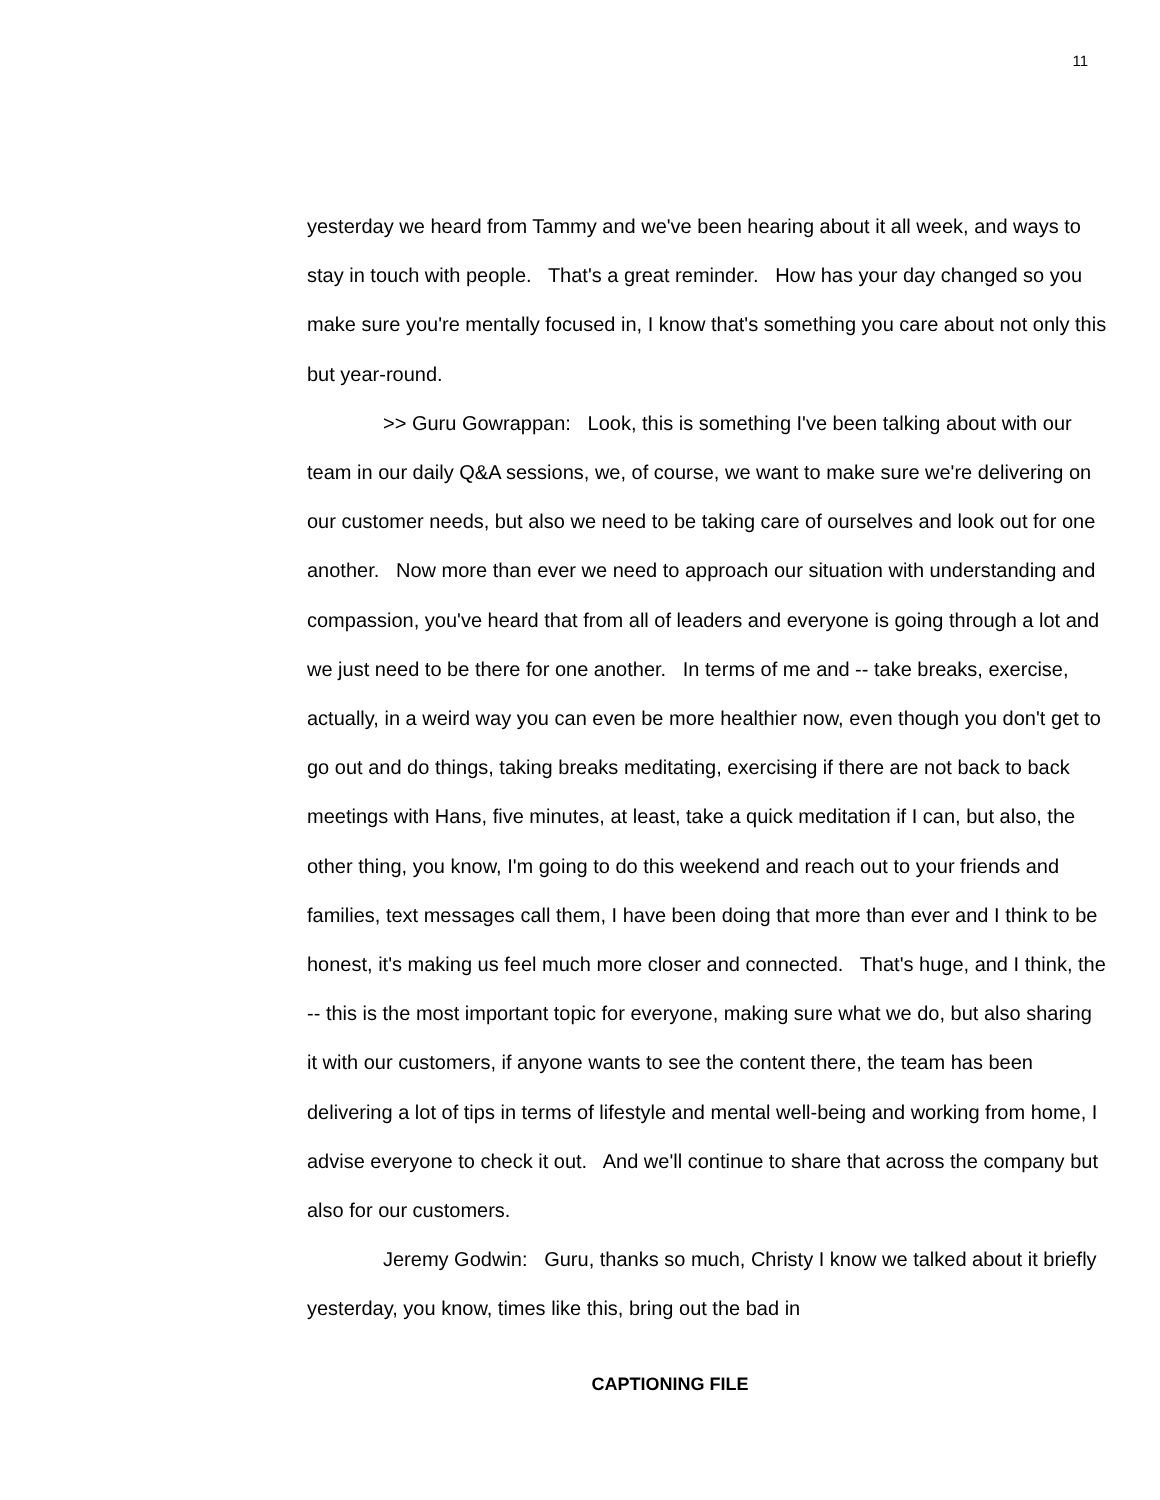11
yesterday we heard from Tammy and we've been hearing about it all week, and ways to stay in touch with people. That's a great reminder. How has your day changed so you make sure you're mentally focused in, I know that's something you care about not only this but year-round.
>> Guru Gowrappan: Look, this is something I've been talking about with our team in our daily Q&A sessions, we, of course, we want to make sure we're delivering on our customer needs, but also we need to be taking care of ourselves and look out for one another. Now more than ever we need to approach our situation with understanding and compassion, you've heard that from all of leaders and everyone is going through a lot and we just need to be there for one another. In terms of me and -- take breaks, exercise, actually, in a weird way you can even be more healthier now, even though you don't get to go out and do things, taking breaks meditating, exercising if there are not back to back meetings with Hans, five minutes, at least, take a quick meditation if I can, but also, the other thing, you know, I'm going to do this weekend and reach out to your friends and families, text messages call them, I have been doing that more than ever and I think to be honest, it's making us feel much more closer and connected. That's huge, and I think, the -- this is the most important topic for everyone, making sure what we do, but also sharing it with our customers, if anyone wants to see the content there, the team has been delivering a lot of tips in terms of lifestyle and mental well-being and working from home, I advise everyone to check it out. And we'll continue to share that across the company but also for our customers.
Jeremy Godwin: Guru, thanks so much, Christy I know we talked about it briefly yesterday, you know, times like this, bring out the bad in
CAPTIONING FILE